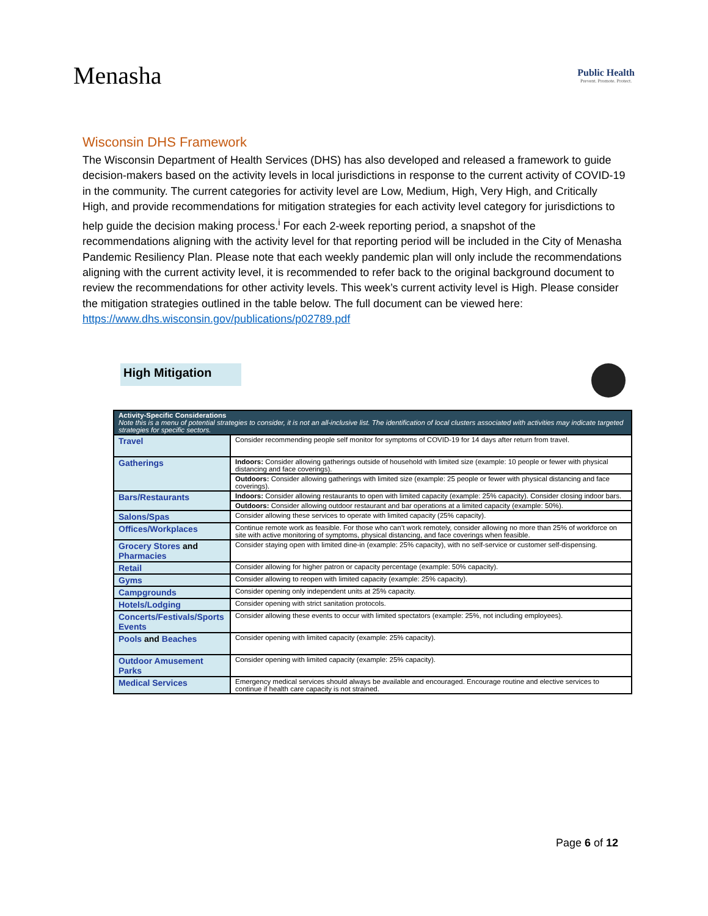Menasha
Public Health
Prevent. Promote. Protect.
Wisconsin DHS Framework
The Wisconsin Department of Health Services (DHS) has also developed and released a framework to guide decision-makers based on the activity levels in local jurisdictions in response to the current activity of COVID-19 in the community. The current categories for activity level are Low, Medium, High, Very High, and Critically High, and provide recommendations for mitigation strategies for each activity level category for jurisdictions to help guide the decision making process.<sup>i</sup> For each 2-week reporting period, a snapshot of the recommendations aligning with the activity level for that reporting period will be included in the City of Menasha Pandemic Resiliency Plan. Please note that each weekly pandemic plan will only include the recommendations aligning with the current activity level, it is recommended to refer back to the original background document to review the recommendations for other activity levels. This week’s current activity level is High. Please consider the mitigation strategies outlined in the table below. The full document can be viewed here: https://www.dhs.wisconsin.gov/publications/p02789.pdf
High Mitigation
| Activity-Specific Considerations Note this is a menu of potential strategies to consider, it is not an all-inclusive list. The identification of local clusters associated with activities may indicate targeted strategies for specific sectors. | |
| --- | --- |
| Travel | Consider recommending people self monitor for symptoms of COVID-19 for 14 days after return from travel. |
| Gatherings | Indoors: Consider allowing gatherings outside of household with limited size (example: 10 people or fewer with physical distancing and face coverings). |
| | Outdoors: Consider allowing gatherings with limited size (example: 25 people or fewer with physical distancing and face coverings). |
| Bars/Restaurants | Indoors: Consider allowing restaurants to open with limited capacity (example: 25% capacity). Consider closing indoor bars. |
| | Outdoors: Consider allowing outdoor restaurant and bar operations at a limited capacity (example: 50%). |
| Salons/Spas | Consider allowing these services to operate with limited capacity (25% capacity). |
| Offices/Workplaces | Continue remote work as feasible. For those who can’t work remotely, consider allowing no more than 25% of workforce on site with active monitoring of symptoms, physical distancing, and face coverings when feasible. |
| Grocery Stores and Pharmacies | Consider staying open with limited dine-in (example: 25% capacity), with no self-service or customer self-dispensing. |
| Retail | Consider allowing for higher patron or capacity percentage (example: 50% capacity). |
| Gyms | Consider allowing to reopen with limited capacity (example: 25% capacity). |
| Campgrounds | Consider opening only independent units at 25% capacity. |
| Hotels/Lodging | Consider opening with strict sanitation protocols. |
| Concerts/Festivals/Sports Events | Consider allowing these events to occur with limited spectators (example: 25%, not including employees). |
| Pools and Beaches | Consider opening with limited capacity (example: 25% capacity). |
| Outdoor Amusement Parks | Consider opening with limited capacity (example: 25% capacity). |
| Medical Services | Emergency medical services should always be available and encouraged. Encourage routine and elective services to continue if health care capacity is not strained. |
Page 6 of 12